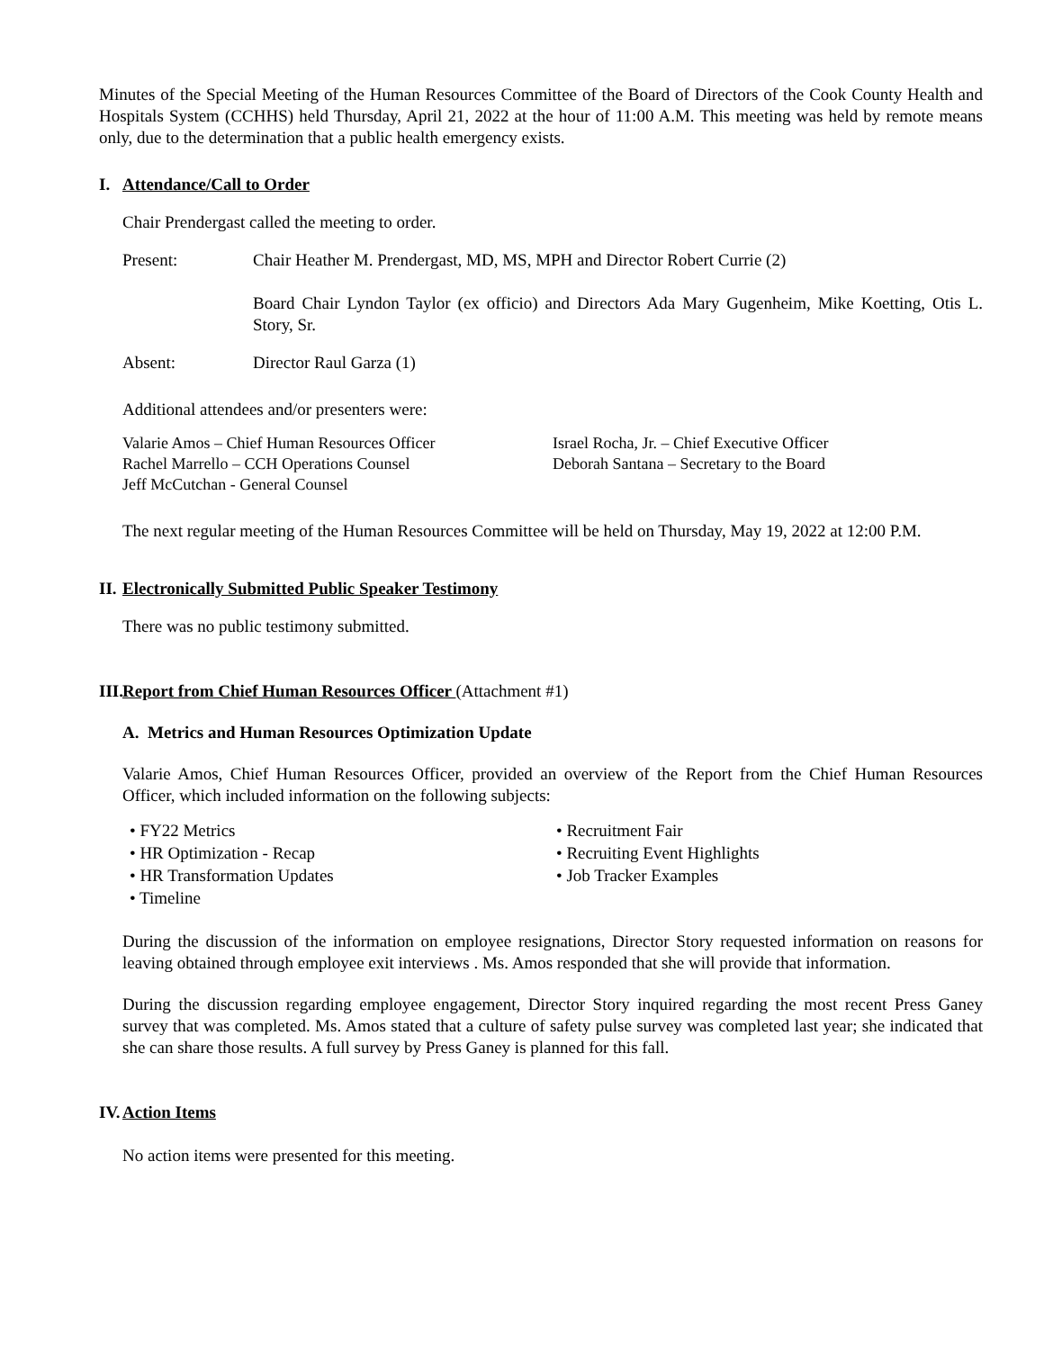Minutes of the Special Meeting of the Human Resources Committee of the Board of Directors of the Cook County Health and Hospitals System (CCHHS) held Thursday, April 21, 2022 at the hour of 11:00 A.M. This meeting was held by remote means only, due to the determination that a public health emergency exists.
I. Attendance/Call to Order
Chair Prendergast called the meeting to order.
Present: Chair Heather M. Prendergast, MD, MS, MPH and Director Robert Currie (2)
Board Chair Lyndon Taylor (ex officio) and Directors Ada Mary Gugenheim, Mike Koetting, Otis L. Story, Sr.
Absent: Director Raul Garza (1)
Additional attendees and/or presenters were:
Valarie Amos – Chief Human Resources Officer
Rachel Marrello – CCH Operations Counsel
Jeff McCutchan - General Counsel
Israel Rocha, Jr. – Chief Executive Officer
Deborah Santana – Secretary to the Board
The next regular meeting of the Human Resources Committee will be held on Thursday, May 19, 2022 at 12:00 P.M.
II. Electronically Submitted Public Speaker Testimony
There was no public testimony submitted.
III. Report from Chief Human Resources Officer (Attachment #1)
A. Metrics and Human Resources Optimization Update
Valarie Amos, Chief Human Resources Officer, provided an overview of the Report from the Chief Human Resources Officer, which included information on the following subjects:
• FY22 Metrics
• HR Optimization - Recap
• HR Transformation Updates
• Timeline
• Recruitment Fair
• Recruiting Event Highlights
• Job Tracker Examples
During the discussion of the information on employee resignations, Director Story requested information on reasons for leaving obtained through employee exit interviews . Ms. Amos responded that she will provide that information.
During the discussion regarding employee engagement, Director Story inquired regarding the most recent Press Ganey survey that was completed. Ms. Amos stated that a culture of safety pulse survey was completed last year; she indicated that she can share those results. A full survey by Press Ganey is planned for this fall.
IV. Action Items
No action items were presented for this meeting.